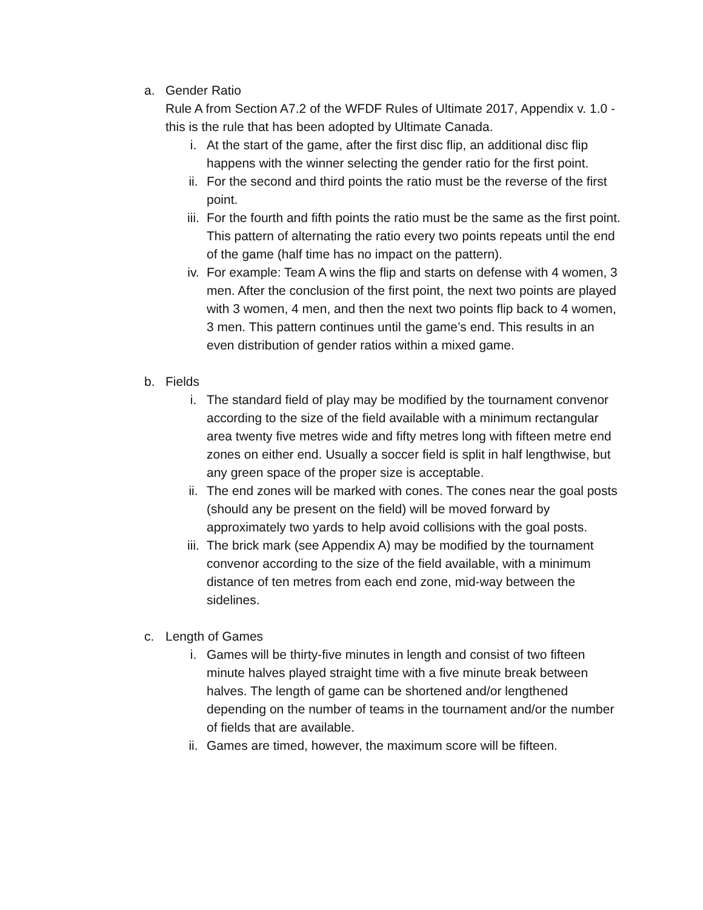a. Gender Ratio
Rule A from Section A7.2 of the WFDF Rules of Ultimate 2017, Appendix v. 1.0 - this is the rule that has been adopted by Ultimate Canada.
i. At the start of the game, after the first disc flip, an additional disc flip happens with the winner selecting the gender ratio for the first point.
ii. For the second and third points the ratio must be the reverse of the first point.
iii. For the fourth and fifth points the ratio must be the same as the first point. This pattern of alternating the ratio every two points repeats until the end of the game (half time has no impact on the pattern).
iv. For example: Team A wins the flip and starts on defense with 4 women, 3 men. After the conclusion of the first point, the next two points are played with 3 women, 4 men, and then the next two points flip back to 4 women, 3 men. This pattern continues until the game’s end. This results in an even distribution of gender ratios within a mixed game.
b. Fields
i. The standard field of play may be modified by the tournament convenor according to the size of the field available with a minimum rectangular area twenty five metres wide and fifty metres long with fifteen metre end zones on either end. Usually a soccer field is split in half lengthwise, but any green space of the proper size is acceptable.
ii. The end zones will be marked with cones. The cones near the goal posts (should any be present on the field) will be moved forward by approximately two yards to help avoid collisions with the goal posts.
iii. The brick mark (see Appendix A) may be modified by the tournament convenor according to the size of the field available, with a minimum distance of ten metres from each end zone, mid-way between the sidelines.
c. Length of Games
i. Games will be thirty-five minutes in length and consist of two fifteen minute halves played straight time with a five minute break between halves. The length of game can be shortened and/or lengthened depending on the number of teams in the tournament and/or the number of fields that are available.
ii. Games are timed, however, the maximum score will be fifteen.